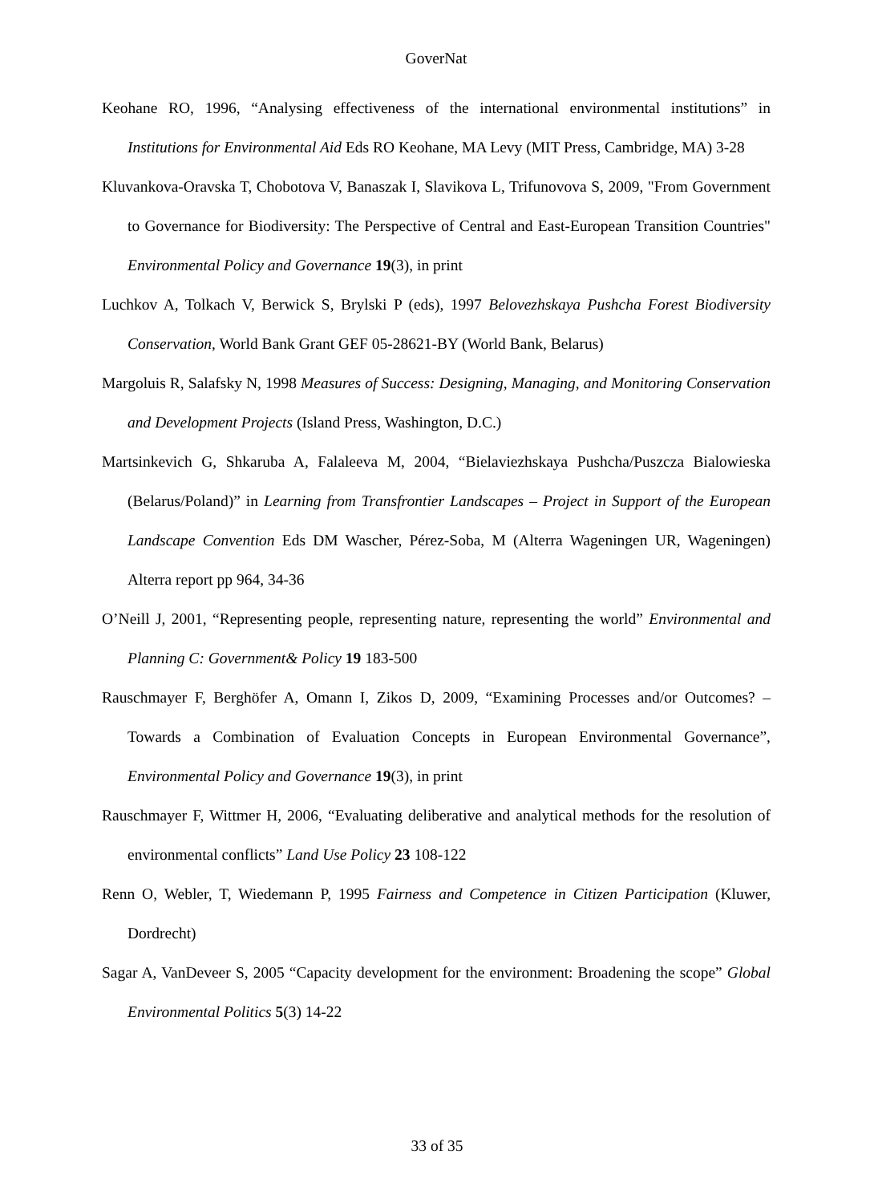GoverNat
Keohane RO, 1996, “Analysing effectiveness of the international environmental institutions” in Institutions for Environmental Aid Eds RO Keohane, MA Levy (MIT Press, Cambridge, MA) 3-28
Kluvankova-Oravska T, Chobotova V, Banaszak I, Slavikova L, Trifunovova S, 2009, "From Government to Governance for Biodiversity: The Perspective of Central and East-European Transition Countries" Environmental Policy and Governance 19(3), in print
Luchkov A, Tolkach V, Berwick S, Brylski P (eds), 1997 Belovezhskaya Pushcha Forest Biodiversity Conservation, World Bank Grant GEF 05-28621-BY (World Bank, Belarus)
Margoluis R, Salafsky N, 1998 Measures of Success: Designing, Managing, and Monitoring Conservation and Development Projects (Island Press, Washington, D.C.)
Martsinkevich G, Shkaruba A, Falaleeva M, 2004, “Bielaviezhskaya Pushcha/Puszcza Bialowieska (Belarus/Poland)” in Learning from Transfrontier Landscapes – Project in Support of the European Landscape Convention Eds DM Wascher, Pérez-Soba, M (Alterra Wageningen UR, Wageningen) Alterra report pp 964, 34-36
O’Neill J, 2001, “Representing people, representing nature, representing the world” Environmental and Planning C: Government& Policy 19 183-500
Rauschmayer F, Berghöfer A, Omann I, Zikos D, 2009, “Examining Processes and/or Outcomes? – Towards a Combination of Evaluation Concepts in European Environmental Governance”, Environmental Policy and Governance 19(3), in print
Rauschmayer F, Wittmer H, 2006, “Evaluating deliberative and analytical methods for the resolution of environmental conflicts” Land Use Policy 23 108-122
Renn O, Webler, T, Wiedemann P, 1995 Fairness and Competence in Citizen Participation (Kluwer, Dordrecht)
Sagar A, VanDeveer S, 2005 “Capacity development for the environment: Broadening the scope” Global Environmental Politics 5(3) 14-22
33 of 35